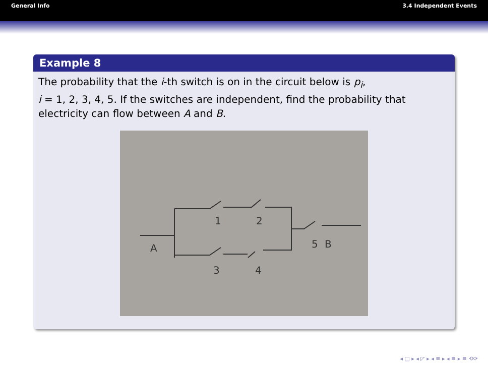General Info 3.4 Independent Events
Example 8
The probability that the i-th switch is on in the circuit below is p<sub>i</sub>,
i = 1, 2, 3, 4, 5. If the switches are independent, find the probability that electricity can flow between A and B.
1
2
A
5
B
3
4
◂ □ ▸ ◂ ◸ ▸ ◂ ≡ ▸ ◂ ≡ ▸ ≡ ⟲⟳